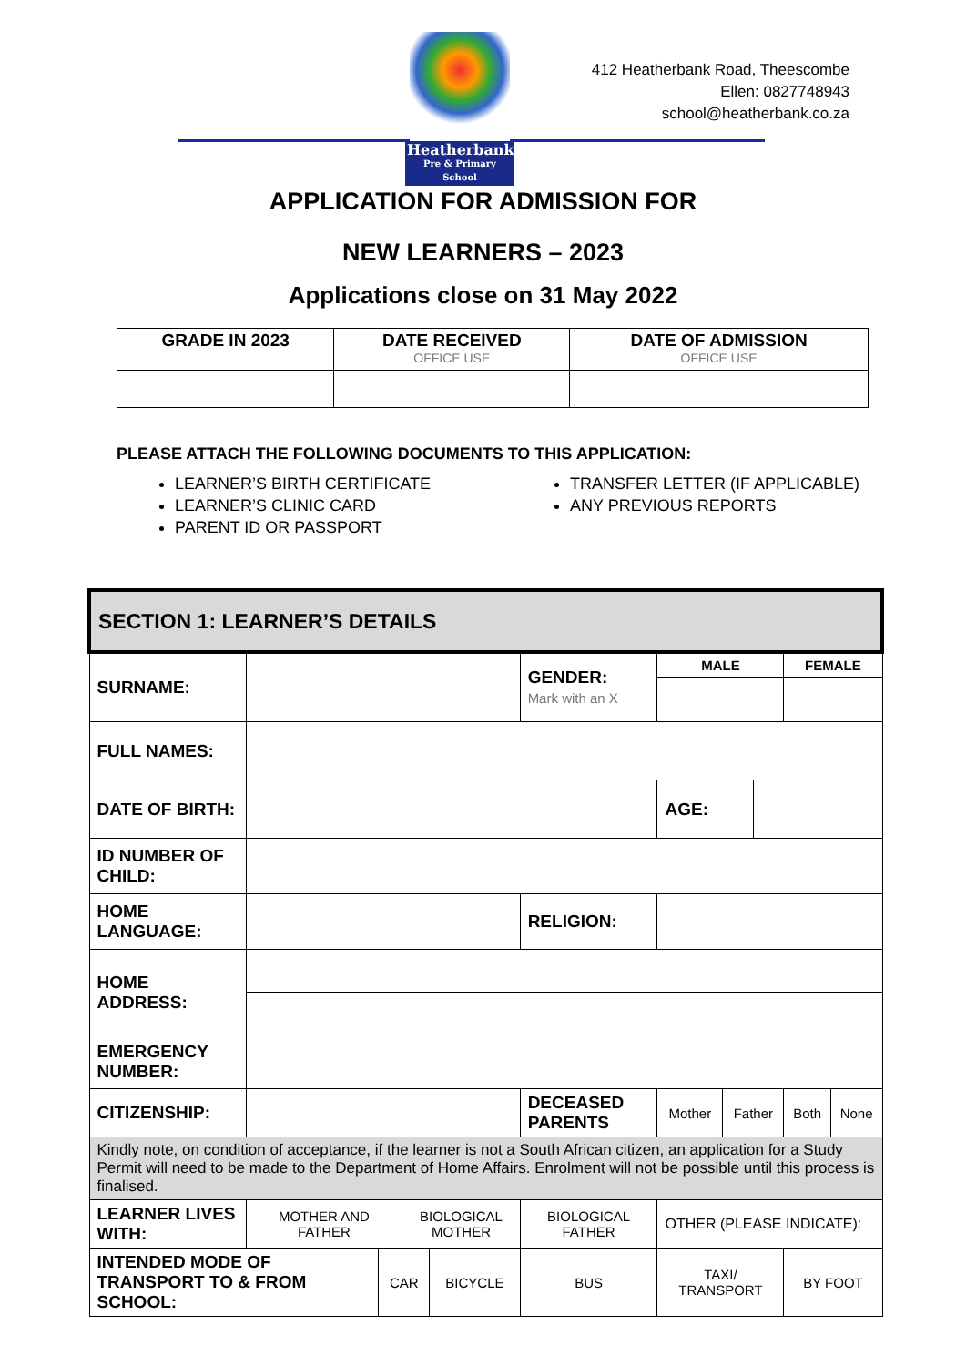Heatherbank
Pre & Primary School
412 Heatherbank Road, Theescombe
Ellen: 0827748943
school@heatherbank.co.za
APPLICATION FOR ADMISSION FOR
NEW LEARNERS – 2023
Applications close on 31 May 2022
| GRADE IN 2023 | DATE RECEIVED OFFICE USE | DATE OF ADMISSION OFFICE USE |
| --- | --- | --- |
PLEASE ATTACH THE FOLLOWING DOCUMENTS TO THIS APPLICATION:
LEARNER’S BIRTH CERTIFICATE
LEARNER’S CLINIC CARD
PARENT ID OR PASSPORT
TRANSFER LETTER (IF APPLICABLE)
ANY PREVIOUS REPORTS
| SECTION 1: LEARNER’S DETAILS | | | | | | | | | | |
| SURNAME: | | | | | GENDER: Mark with an X | MALE | | | FEMALE | |
| FULL NAMES: | | | | | | | | | | |
| DATE OF BIRTH: | | | | | | AGE: | | | | |
| ID NUMBER OF CHILD: | | | | | | | | | | |
| HOME LANGUAGE: | | | | | RELIGION: | | | | | |
| HOME ADDRESS: | | | | | | | | | | |
| EMERGENCY NUMBER: | | | | | | | | | | |
| CITIZENSHIP: | | | | | DECEASED PARENTS | Mother | Father | | Both | None |
| Kindly note, on condition of acceptance, if the learner is not a South African citizen, an application for a Study Permit will need to be made to the Department of Home Affairs. Enrolment will not be possible until this process is finalised. | | | | | | | | | | |
| LEARNER LIVES WITH: | MOTHER AND FATHER | | BIOLOGICAL MOTHER | | BIOLOGICAL FATHER | OTHER (PLEASE INDICATE): | | | | |
| INTENDED MODE OF TRANSPORT TO & FROM SCHOOL: | | CAR | | BICYCLE | BUS | TAXI/ TRANSPORT | | | BY FOOT | |